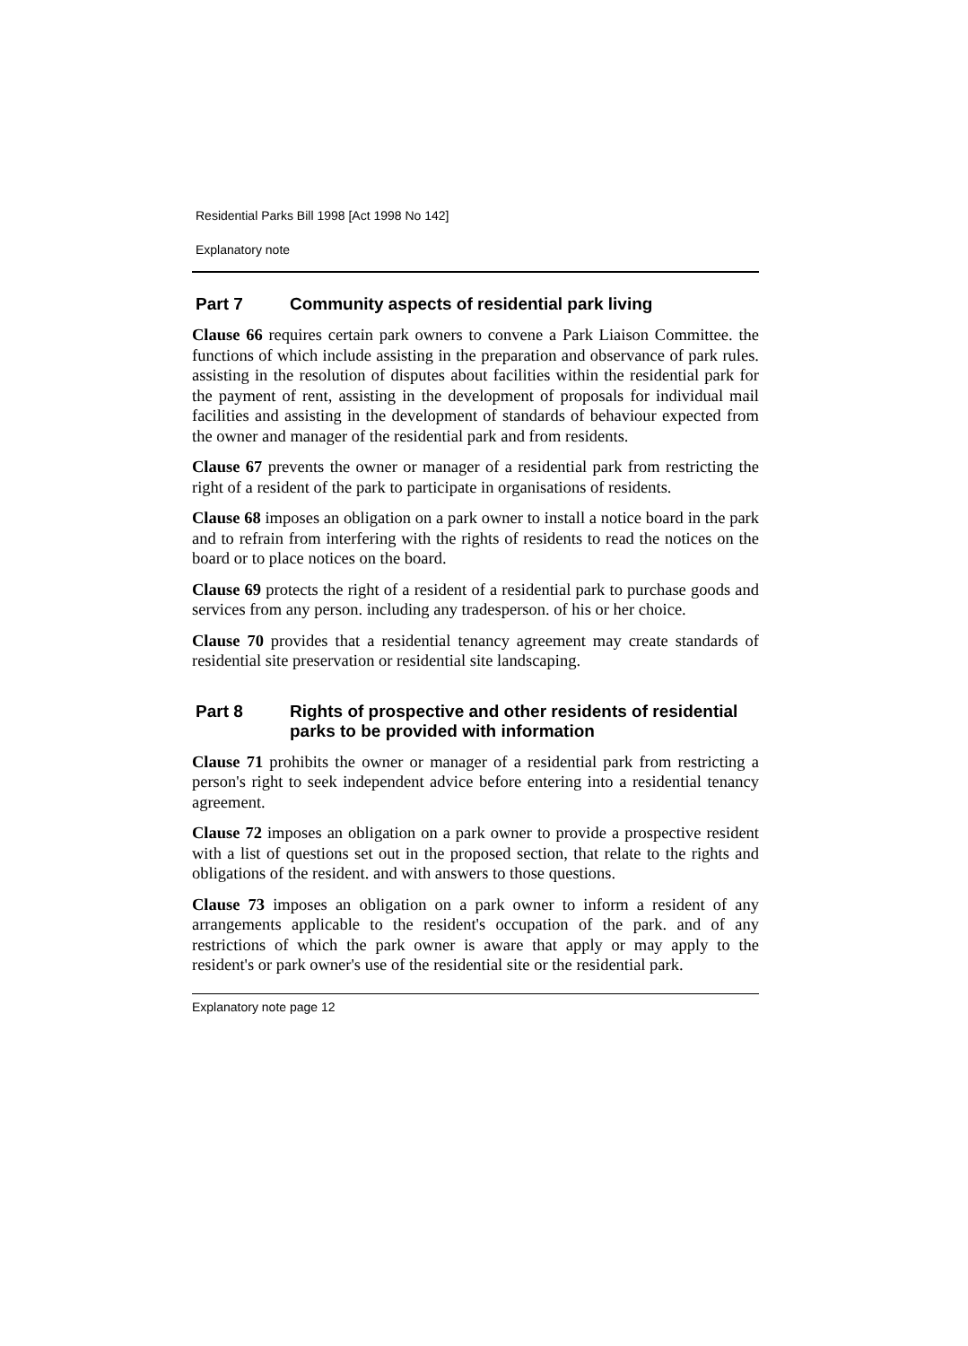Residential Parks Bill 1998 [Act 1998 No 142]
Explanatory note
Part 7 Community aspects of residential park living
Clause 66 requires certain park owners to convene a Park Liaison Committee. the functions of which include assisting in the preparation and observance of park rules. assisting in the resolution of disputes about facilities within the residential park for the payment of rent, assisting in the development of proposals for individual mail facilities and assisting in the development of standards of behaviour expected from the owner and manager of the residential park and from residents.
Clause 67 prevents the owner or manager of a residential park from restricting the right of a resident of the park to participate in organisations of residents.
Clause 68 imposes an obligation on a park owner to install a notice board in the park and to refrain from interfering with the rights of residents to read the notices on the board or to place notices on the board.
Clause 69 protects the right of a resident of a residential park to purchase goods and services from any person. including any tradesperson. of his or her choice.
Clause 70 provides that a residential tenancy agreement may create standards of residential site preservation or residential site landscaping.
Part 8 Rights of prospective and other residents of residential parks to be provided with information
Clause 71 prohibits the owner or manager of a residential park from restricting a person's right to seek independent advice before entering into a residential tenancy agreement.
Clause 72 imposes an obligation on a park owner to provide a prospective resident with a list of questions set out in the proposed section, that relate to the rights and obligations of the resident. and with answers to those questions.
Clause 73 imposes an obligation on a park owner to inform a resident of any arrangements applicable to the resident's occupation of the park. and of any restrictions of which the park owner is aware that apply or may apply to the resident's or park owner's use of the residential site or the residential park.
Explanatory note page 12